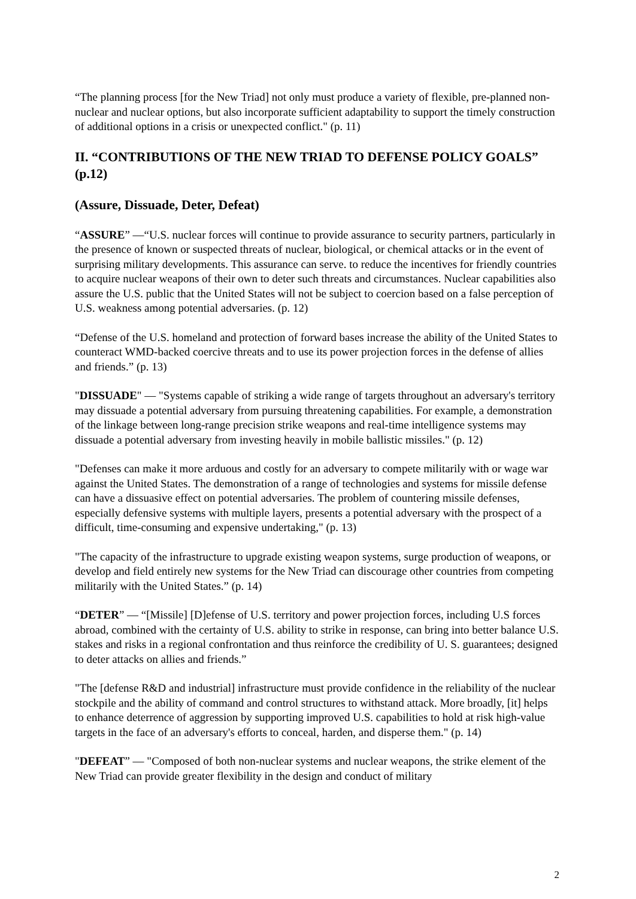“The planning process [for the New Triad] not only must produce a variety of flexible, pre-planned non-nuclear and nuclear options, but also incorporate sufficient adaptability to support the timely construction of additional options in a crisis or unexpected conflict." (p. 11)
II. “CONTRIBUTIONS OF THE NEW TRIAD TO DEFENSE POLICY GOALS” (p.12)
(Assure, Dissuade, Deter, Defeat)
“ASSURE” —“U.S. nuclear forces will continue to provide assurance to security partners, particularly in the presence of known or suspected threats of nuclear, biological, or chemical attacks or in the event of surprising military developments. This assurance can serve. to reduce the incentives for friendly countries to acquire nuclear weapons of their own to deter such threats and circumstances. Nuclear capabilities also assure the U.S. public that the United States will not be subject to coercion based on a false perception of U.S. weakness among potential adversaries. (p. 12)
“Defense of the U.S. homeland and protection of forward bases increase the ability of the United States to counteract WMD-backed coercive threats and to use its power projection forces in the defense of allies and friends.” (p. 13)
"DISSUADE" — "Systems capable of striking a wide range of targets throughout an adversary's territory may dissuade a potential adversary from pursuing threatening capabilities. For example, a demonstration of the linkage between long-range precision strike weapons and real-time intelligence systems may dissuade a potential adversary from investing heavily in mobile ballistic missiles." (p. 12)
"Defenses can make it more arduous and costly for an adversary to compete militarily with or wage war against the United States. The demonstration of a range of technologies and systems for missile defense can have a dissuasive effect on potential adversaries. The problem of countering missile defenses, especially defensive systems with multiple layers, presents a potential adversary with the prospect of a difficult, time-consuming and expensive undertaking," (p. 13)
"The capacity of the infrastructure to upgrade existing weapon systems, surge production of weapons, or develop and field entirely new systems for the New Triad can discourage other countries from competing militarily with the United States.” (p. 14)
“DETER” — “[Missile] [D]efense of U.S. territory and power projection forces, including U.S forces abroad, combined with the certainty of U.S. ability to strike in response, can bring into better balance U.S. stakes and risks in a regional confrontation and thus reinforce the credibility of U. S. guarantees; designed to deter attacks on allies and friends.”
"The [defense R&D and industrial] infrastructure must provide confidence in the reliability of the nuclear stockpile and the ability of command and control structures to withstand attack. More broadly, [it] helps to enhance deterrence of aggression by supporting improved U.S. capabilities to hold at risk high-value targets in the face of an adversary's efforts to conceal, harden, and disperse them." (p. 14)
"DEFEAT” — "Composed of both non-nuclear systems and nuclear weapons, the strike element of the New Triad can provide greater flexibility in the design and conduct of military
2